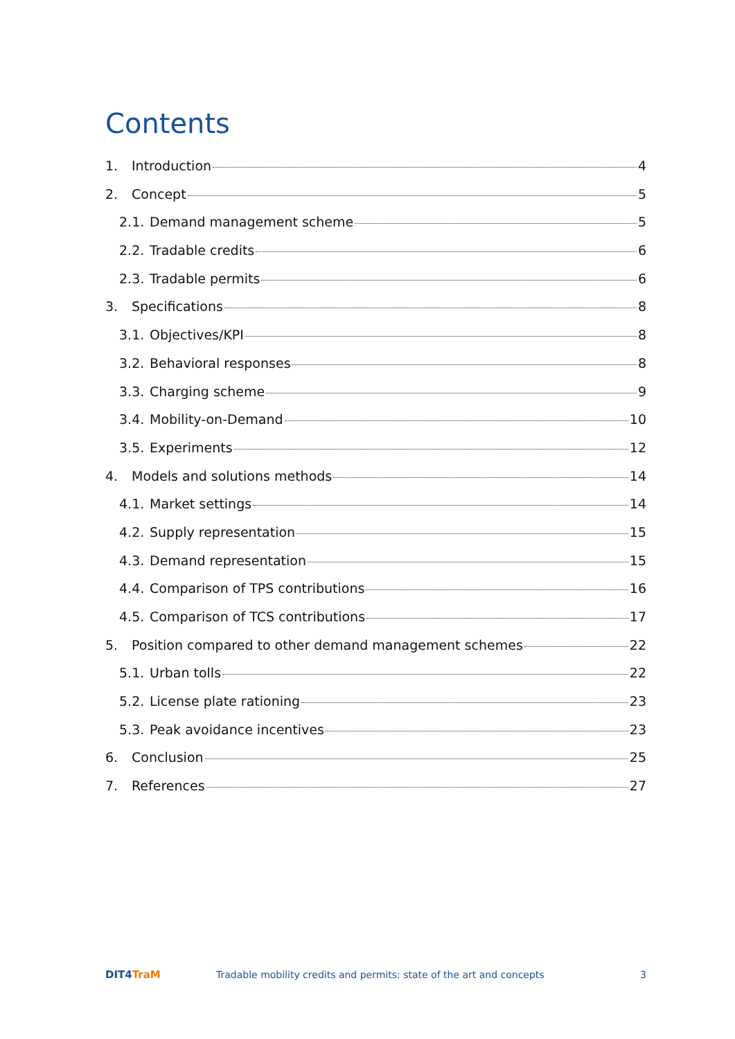Contents
1. Introduction 4
2. Concept 5
2.1. Demand management scheme 5
2.2. Tradable credits 6
2.3. Tradable permits 6
3. Specifications 8
3.1. Objectives/KPI 8
3.2. Behavioral responses 8
3.3. Charging scheme 9
3.4. Mobility-on-Demand 10
3.5. Experiments 12
4. Models and solutions methods 14
4.1. Market settings 14
4.2. Supply representation 15
4.3. Demand representation 15
4.4. Comparison of TPS contributions 16
4.5. Comparison of TCS contributions 17
5. Position compared to other demand management schemes 22
5.1. Urban tolls 22
5.2. License plate rationing 23
5.3. Peak avoidance incentives 23
6. Conclusion 25
7. References 27
DIT4TraM
Tradable mobility credits and permits: state of the art and concepts
3